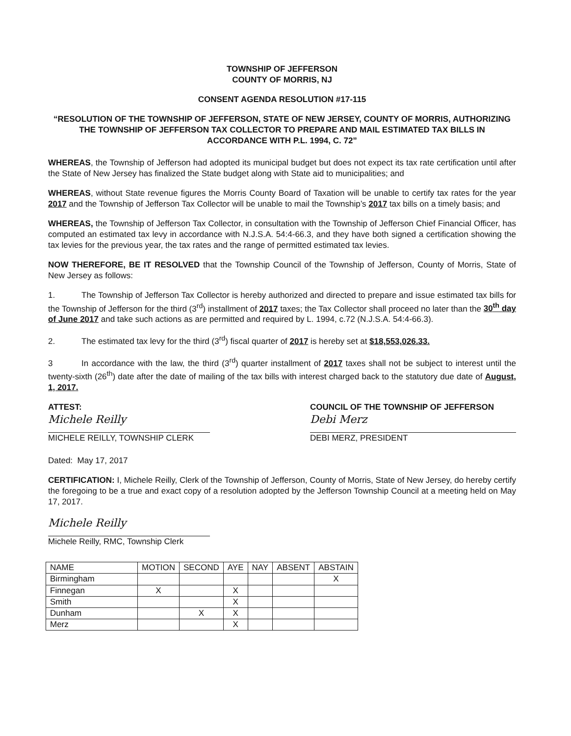TOWNSHIP OF JEFFERSON
COUNTY OF MORRIS, NJ
CONSENT AGENDA RESOLUTION #17-115
“RESOLUTION OF THE TOWNSHIP OF JEFFERSON, STATE OF NEW JERSEY, COUNTY OF MORRIS, AUTHORIZING THE TOWNSHIP OF JEFFERSON TAX COLLECTOR TO PREPARE AND MAIL ESTIMATED TAX BILLS IN ACCORDANCE WITH P.L. 1994, C. 72”
WHEREAS, the Township of Jefferson had adopted its municipal budget but does not expect its tax rate certification until after the State of New Jersey has finalized the State budget along with State aid to municipalities; and
WHEREAS, without State revenue figures the Morris County Board of Taxation will be unable to certify tax rates for the year 2017 and the Township of Jefferson Tax Collector will be unable to mail the Township’s 2017 tax bills on a timely basis; and
WHEREAS, the Township of Jefferson Tax Collector, in consultation with the Township of Jefferson Chief Financial Officer, has computed an estimated tax levy in accordance with N.J.S.A. 54:4-66.3, and they have both signed a certification showing the tax levies for the previous year, the tax rates and the range of permitted estimated tax levies.
NOW THEREFORE, BE IT RESOLVED that the Township Council of the Township of Jefferson, County of Morris, State of New Jersey as follows:
1. The Township of Jefferson Tax Collector is hereby authorized and directed to prepare and issue estimated tax bills for the Township of Jefferson for the third (3<sup>rd</sup>) installment of 2017 taxes; the Tax Collector shall proceed no later than the 30<sup>th</sup> day of June 2017 and take such actions as are permitted and required by L. 1994, c.72 (N.J.S.A. 54:4-66.3).
2. The estimated tax levy for the third (3<sup>rd</sup>) fiscal quarter of 2017 is hereby set at $18,553,026.33.
3 In accordance with the law, the third (3<sup>rd</sup>) quarter installment of 2017 taxes shall not be subject to interest until the twenty-sixth (26<sup>th</sup>) date after the date of mailing of the tax bills with interest charged back to the statutory due date of August, 1, 2017.
ATTEST:
Michele Reilly
MICHELE REILLY, TOWNSHIP CLERK
COUNCIL OF THE TOWNSHIP OF JEFFERSON
Debi Merz
DEBI MERZ, PRESIDENT
Dated: May 17, 2017
CERTIFICATION: I, Michele Reilly, Clerk of the Township of Jefferson, County of Morris, State of New Jersey, do hereby certify the foregoing to be a true and exact copy of a resolution adopted by the Jefferson Township Council at a meeting held on May 17, 2017.
Michele Reilly
Michele Reilly, RMC, Township Clerk
| NAME | MOTION | SECOND | AYE | NAY | ABSENT | ABSTAIN |
| --- | --- | --- | --- | --- | --- | --- |
| Birmingham | | | | | | X |
| Finnegan | X | | X | | | |
| Smith | | | X | | | |
| Dunham | | X | X | | | |
| Merz | | | X | | | |